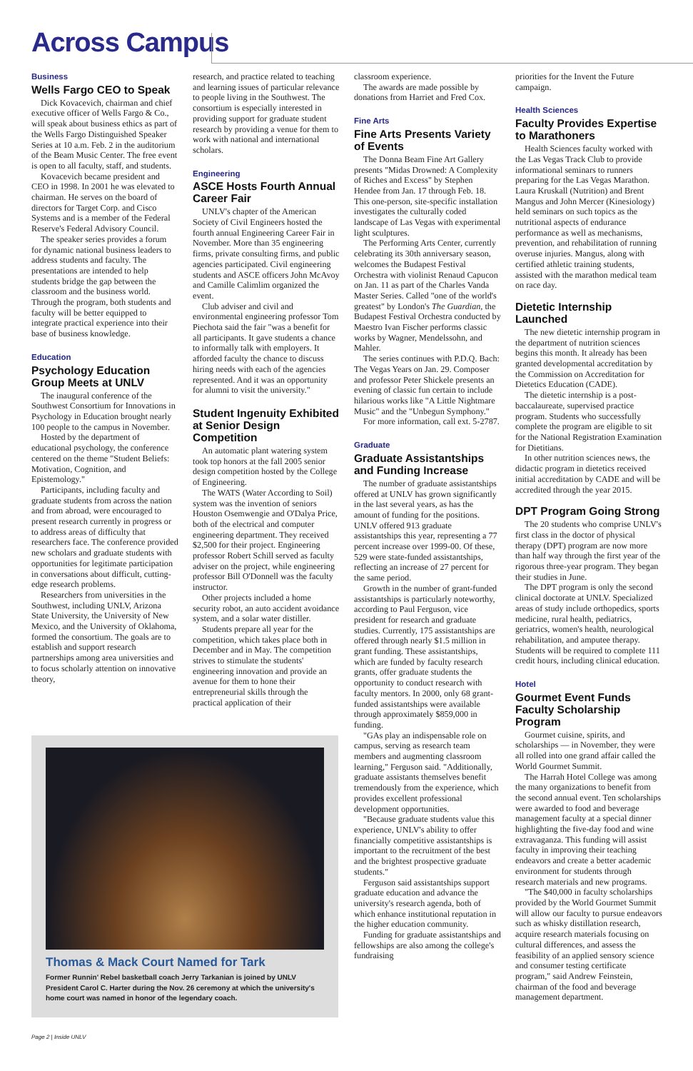Across Campus
Business
Wells Fargo CEO to Speak
Dick Kovacevich, chairman and chief executive officer of Wells Fargo & Co., will speak about business ethics as part of the Wells Fargo Distinguished Speaker Series at 10 a.m. Feb. 2 in the auditorium of the Beam Music Center. The free event is open to all faculty, staff, and students.
Kovacevich became president and CEO in 1998. In 2001 he was elevated to chairman. He serves on the board of directors for Target Corp. and Cisco Systems and is a member of the Federal Reserve's Federal Advisory Council.
The speaker series provides a forum for dynamic national business leaders to address students and faculty. The presentations are intended to help students bridge the gap between the classroom and the business world. Through the program, both students and faculty will be better equipped to integrate practical experience into their base of business knowledge.
Education
Psychology Education Group Meets at UNLV
The inaugural conference of the Southwest Consortium for Innovations in Psychology in Education brought nearly 100 people to the campus in November.
Hosted by the department of educational psychology, the conference centered on the theme "Student Beliefs: Motivation, Cognition, and Epistemology."
Participants, including faculty and graduate students from across the nation and from abroad, were encouraged to present research currently in progress or to address areas of difficulty that researchers face. The conference provided new scholars and graduate students with opportunities for legitimate participation in conversations about difficult, cutting-edge research problems.
Researchers from universities in the Southwest, including UNLV, Arizona State University, the University of New Mexico, and the University of Oklahoma, formed the consortium. The goals are to establish and support research partnerships among area universities and to focus scholarly attention on innovative theory,
research, and practice related to teaching and learning issues of particular relevance to people living in the Southwest. The consortium is especially interested in providing support for graduate student research by providing a venue for them to work with national and international scholars.
Engineering
ASCE Hosts Fourth Annual Career Fair
UNLV's chapter of the American Society of Civil Engineers hosted the fourth annual Engineering Career Fair in November. More than 35 engineering firms, private consulting firms, and public agencies participated. Civil engineering students and ASCE officers John McAvoy and Camille Calimlim organized the event.
Club adviser and civil and environmental engineering professor Tom Piechota said the fair "was a benefit for all participants. It gave students a chance to informally talk with employers. It afforded faculty the chance to discuss hiring needs with each of the agencies represented. And it was an opportunity for alumni to visit the university."
Student Ingenuity Exhibited at Senior Design Competition
An automatic plant watering system took top honors at the fall 2005 senior design competition hosted by the College of Engineering.
The WATS (Water According to Soil) system was the invention of seniors Houston Osemwengie and O'Dalya Price, both of the electrical and computer engineering department. They received $2,500 for their project. Engineering professor Robert Schill served as faculty adviser on the project, while engineering professor Bill O'Donnell was the faculty instructor.
Other projects included a home security robot, an auto accident avoidance system, and a solar water distiller.
Students prepare all year for the competition, which takes place both in December and in May. The competition strives to stimulate the students' engineering innovation and provide an avenue for them to hone their entrepreneurial skills through the practical application of their
classroom experience.
The awards are made possible by donations from Harriet and Fred Cox.
Fine Arts
Fine Arts Presents Variety of Events
The Donna Beam Fine Art Gallery presents "Midas Drowned: A Complexity of Riches and Excess" by Stephen Hendee from Jan. 17 through Feb. 18. This one-person, site-specific installation investigates the culturally coded landscape of Las Vegas with experimental light sculptures.
The Performing Arts Center, currently celebrating its 30th anniversary season, welcomes the Budapest Festival Orchestra with violinist Renaud Capucon on Jan. 11 as part of the Charles Vanda Master Series. Called "one of the world's greatest" by London's The Guardian, the Budapest Festival Orchestra conducted by Maestro Ivan Fischer performs classic works by Wagner, Mendelssohn, and Mahler.
The series continues with P.D.Q. Bach: The Vegas Years on Jan. 29. Composer and professor Peter Shickele presents an evening of classic fun certain to include hilarious works like "A Little Nightmare Music" and the "Unbegun Symphony."
For more information, call ext. 5-2787.
Graduate
Graduate Assistantships and Funding Increase
The number of graduate assistantships offered at UNLV has grown significantly in the last several years, as has the amount of funding for the positions. UNLV offered 913 graduate assistantships this year, representing a 77 percent increase over 1999-00. Of these, 529 were state-funded assistantships, reflecting an increase of 27 percent for the same period.
Growth in the number of grant-funded assistantships is particularly noteworthy, according to Paul Ferguson, vice president for research and graduate studies. Currently, 175 assistantships are offered through nearly $1.5 million in grant funding. These assistantships, which are funded by faculty research grants, offer graduate students the opportunity to conduct research with faculty mentors. In 2000, only 68 grant-funded assistantships were available through approximately $859,000 in funding.
"GAs play an indispensable role on campus, serving as research team members and augmenting classroom learning," Ferguson said. "Additionally, graduate assistants themselves benefit tremendously from the experience, which provides excellent professional development opportunities.
"Because graduate students value this experience, UNLV's ability to offer financially competitive assistantships is important to the recruitment of the best and the brightest prospective graduate students."
Ferguson said assistantships support graduate education and advance the university's research agenda, both of which enhance institutional reputation in the higher education community.
Funding for graduate assistantships and fellowships are also among the college's fundraising
priorities for the Invent the Future campaign.
Health Sciences
Faculty Provides Expertise to Marathoners
Health Sciences faculty worked with the Las Vegas Track Club to provide informational seminars to runners preparing for the Las Vegas Marathon. Laura Kruskall (Nutrition) and Brent Mangus and John Mercer (Kinesiology) held seminars on such topics as the nutritional aspects of endurance performance as well as mechanisms, prevention, and rehabilitation of running overuse injuries. Mangus, along with certified athletic training students, assisted with the marathon medical team on race day.
Dietetic Internship Launched
The new dietetic internship program in the department of nutrition sciences begins this month. It already has been granted developmental accreditation by the Commission on Accreditation for Dietetics Education (CADE).
The dietetic internship is a post-baccalaureate, supervised practice program. Students who successfully complete the program are eligible to sit for the National Registration Examination for Dietitians.
In other nutrition sciences news, the didactic program in dietetics received initial accreditation by CADE and will be accredited through the year 2015.
DPT Program Going Strong
The 20 students who comprise UNLV's first class in the doctor of physical therapy (DPT) program are now more than half way through the first year of the rigorous three-year program. They began their studies in June.
The DPT program is only the second clinical doctorate at UNLV. Specialized areas of study include orthopedics, sports medicine, rural health, pediatrics, geriatrics, women's health, neurological rehabilitation, and amputee therapy. Students will be required to complete 111 credit hours, including clinical education.
Hotel
Gourmet Event Funds Faculty Scholarship Program
Gourmet cuisine, spirits, and scholarships — in November, they were all rolled into one grand affair called the World Gourmet Summit.
The Harrah Hotel College was among the many organizations to benefit from the second annual event. Ten scholarships were awarded to food and beverage management faculty at a special dinner highlighting the five-day food and wine extravaganza. This funding will assist faculty in improving their teaching endeavors and create a better academic environment for students through research materials and new programs.
"The $40,000 in faculty scholarships provided by the World Gourmet Summit will allow our faculty to pursue endeavors such as whisky distillation research, acquire research materials focusing on cultural differences, and assess the feasibility of an applied sensory science and consumer testing certificate program," said Andrew Feinstein, chairman of the food and beverage management department.
Thomas & Mack Court Named for Tark
Former Runnin' Rebel basketball coach Jerry Tarkanian is joined by UNLV President Carol C. Harter during the Nov. 26 ceremony at which the university's home court was named in honor of the legendary coach.
Page 2 | Inside UNLV